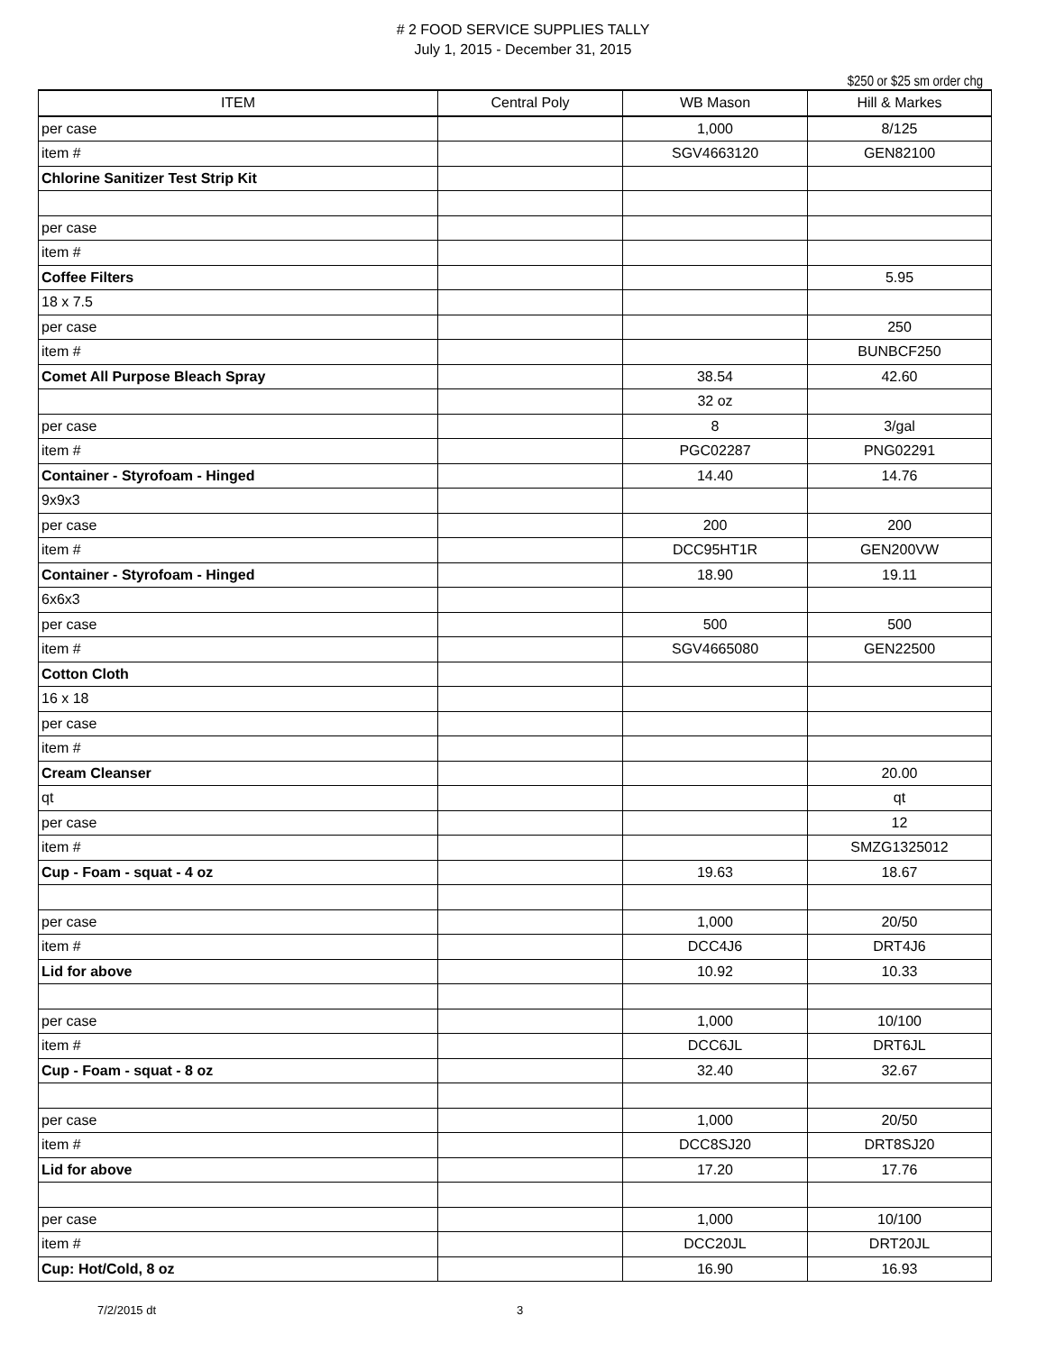# 2 FOOD SERVICE SUPPLIES TALLY
July 1, 2015 - December 31, 2015
$250 or $25 sm order chg
| ITEM | Central Poly | WB Mason | Hill & Markes |
| --- | --- | --- | --- |
| per case | | 1,000 | 8/125 |
| item # | | SGV4663120 | GEN82100 |
| Chlorine Sanitizer Test Strip Kit | | | |
| per case | | | |
| item # | | | |
| Coffee Filters | | | 5.95 |
| 18 x 7.5 | | | |
| per case | | | 250 |
| item # | | | BUNBCF250 |
| Comet All Purpose Bleach Spray | | 38.54 | 42.60 |
| | | 32 oz | |
| per case | | 8 | 3/gal |
| item # | | PGC02287 | PNG02291 |
| Container - Styrofoam - Hinged | | 14.40 | 14.76 |
| 9x9x3 | | | |
| per case | | 200 | 200 |
| item # | | DCC95HT1R | GEN200VW |
| Container - Styrofoam - Hinged | | 18.90 | 19.11 |
| 6x6x3 | | | |
| per case | | 500 | 500 |
| item # | | SGV4665080 | GEN22500 |
| Cotton Cloth | | | |
| 16 x 18 | | | |
| per case | | | |
| item # | | | |
| Cream Cleanser | | | 20.00 |
| qt | | | qt |
| per case | | | 12 |
| item # | | | SMZG1325012 |
| Cup - Foam - squat - 4 oz | | 19.63 | 18.67 |
| per case | | 1,000 | 20/50 |
| item # | | DCC4J6 | DRT4J6 |
| Lid for above | | 10.92 | 10.33 |
| per case | | 1,000 | 10/100 |
| item # | | DCC6JL | DRT6JL |
| Cup - Foam - squat - 8 oz | | 32.40 | 32.67 |
| per case | | 1,000 | 20/50 |
| item # | | DCC8SJ20 | DRT8SJ20 |
| Lid for above | | 17.20 | 17.76 |
| per case | | 1,000 | 10/100 |
| item # | | DCC20JL | DRT20JL |
| Cup: Hot/Cold, 8 oz | | 16.90 | 16.93 |
7/2/2015 dt 3